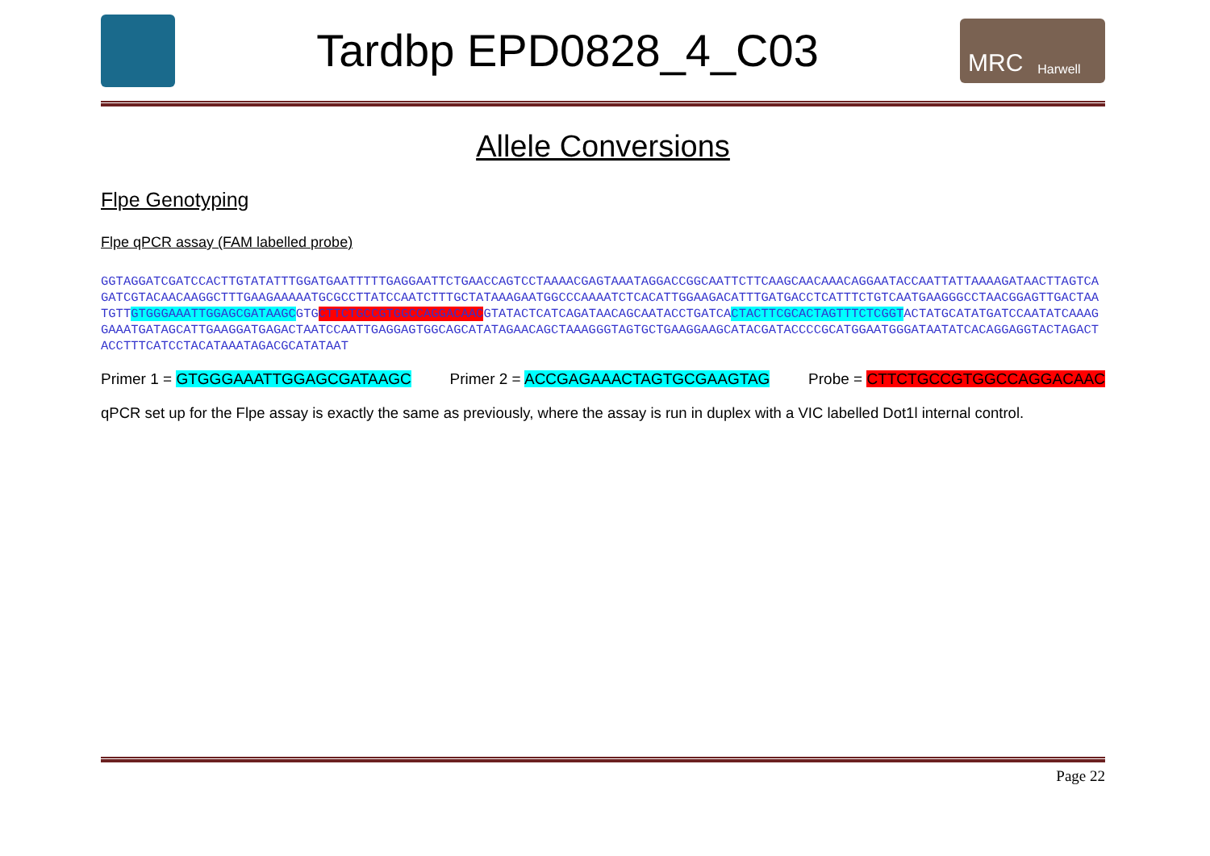Tardbp EPD0828_4_C03
MRC Harwell
Allele Conversions
Flpe Genotyping
Flpe qPCR assay (FAM labelled probe)
GGTAGGATCGATCCACTTGTATATTTGGATGAATTTTTGAGGAATTCTGAACCAGTCCTAAAACGAGTAAATAGGACCGGCAATTCTTCAAGCAACAAACAGGAATACCAATTATTAAAAGATAACTTAGTCAGATCGTACAACAAGGCTTTGAAGAAAAATGCGCCTTATCCAATCTTTGCTATAAAGAATGGCCCAAAATCTCACATTGGAAGACATTTGATGACCTCATTTCTGTCAATGAAGGGCCTAACGGAGTTGACTAATGTTGTGGGAAATTGGAGCGATAAGCGTGCTTCTGCCGTGGCCAGGACAACGTATACTCATCAGATAACAGCAATACCTGATCACTACTTCGCACTAGTTTCTCGGTACTATGCATATGATCCAATATCAAAGGAAATGATAGCATTGAAGGATGAGACTAATCCAATTGAGGAGTGGCAGCATATAGAACAGCTAAAGGGTAGTGCTGAAGGAAGCATACGATACCCCGCATGGAATGGGATAATATCACAGGAGGTACTAGACTACCTTTCATCCTACATAAATAGACGCATATAAT
Primer 1 = GTGGGAAATTGGAGCGATAAGC Primer 2 = ACCGAGAAACTAGTGCGAAGTAG Probe = CTTCTGCCGTGGCCAGGACAAC
qPCR set up for the Flpe assay is exactly the same as previously, where the assay is run in duplex with a VIC labelled Dot1l internal control.
Page 22